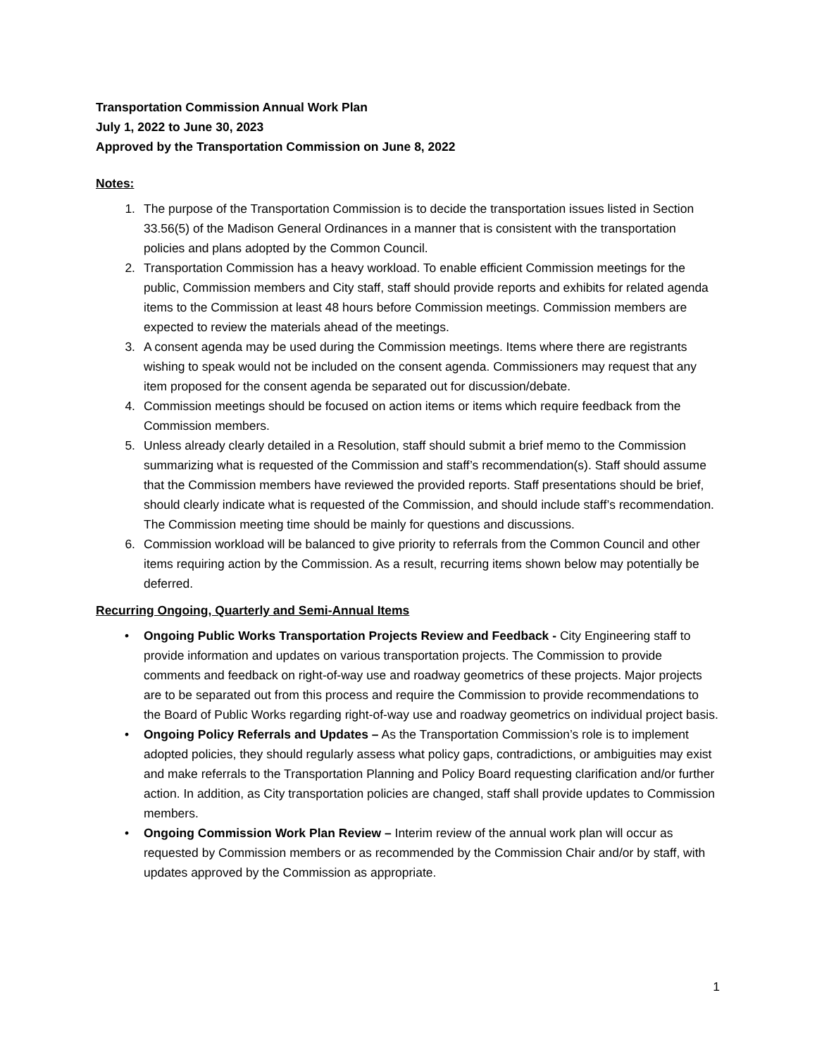Transportation Commission Annual Work Plan
July 1, 2022 to June 30, 2023
Approved by the Transportation Commission on June 8, 2022
Notes:
1. The purpose of the Transportation Commission is to decide the transportation issues listed in Section 33.56(5) of the Madison General Ordinances in a manner that is consistent with the transportation policies and plans adopted by the Common Council.
2. Transportation Commission has a heavy workload. To enable efficient Commission meetings for the public, Commission members and City staff, staff should provide reports and exhibits for related agenda items to the Commission at least 48 hours before Commission meetings. Commission members are expected to review the materials ahead of the meetings.
3. A consent agenda may be used during the Commission meetings. Items where there are registrants wishing to speak would not be included on the consent agenda. Commissioners may request that any item proposed for the consent agenda be separated out for discussion/debate.
4. Commission meetings should be focused on action items or items which require feedback from the Commission members.
5. Unless already clearly detailed in a Resolution, staff should submit a brief memo to the Commission summarizing what is requested of the Commission and staff’s recommendation(s). Staff should assume that the Commission members have reviewed the provided reports. Staff presentations should be brief, should clearly indicate what is requested of the Commission, and should include staff’s recommendation. The Commission meeting time should be mainly for questions and discussions.
6. Commission workload will be balanced to give priority to referrals from the Common Council and other items requiring action by the Commission. As a result, recurring items shown below may potentially be deferred.
Recurring Ongoing, Quarterly and Semi-Annual Items
• Ongoing Public Works Transportation Projects Review and Feedback - City Engineering staff to provide information and updates on various transportation projects. The Commission to provide comments and feedback on right-of-way use and roadway geometrics of these projects. Major projects are to be separated out from this process and require the Commission to provide recommendations to the Board of Public Works regarding right-of-way use and roadway geometrics on individual project basis.
• Ongoing Policy Referrals and Updates – As the Transportation Commission’s role is to implement adopted policies, they should regularly assess what policy gaps, contradictions, or ambiguities may exist and make referrals to the Transportation Planning and Policy Board requesting clarification and/or further action. In addition, as City transportation policies are changed, staff shall provide updates to Commission members.
• Ongoing Commission Work Plan Review – Interim review of the annual work plan will occur as requested by Commission members or as recommended by the Commission Chair and/or by staff, with updates approved by the Commission as appropriate.
1